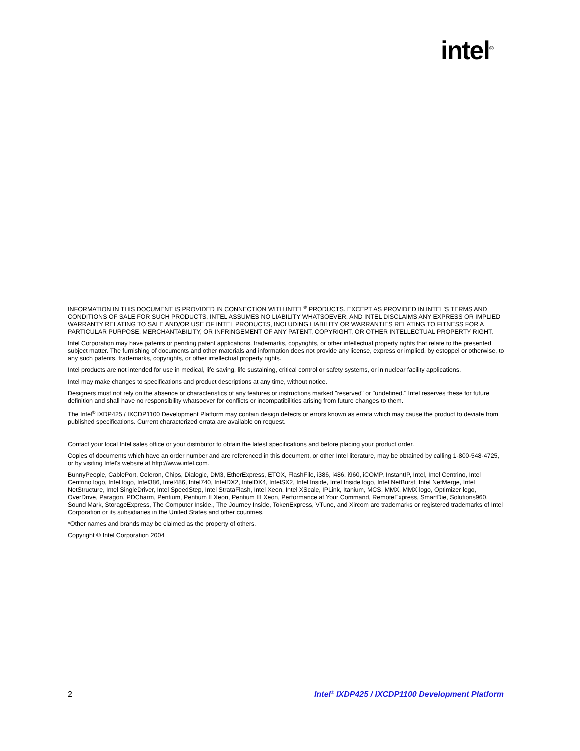intel<sup>®</sup>
INFORMATION IN THIS DOCUMENT IS PROVIDED IN CONNECTION WITH INTEL<sup>®</sup> PRODUCTS. EXCEPT AS PROVIDED IN INTEL'S TERMS AND CONDITIONS OF SALE FOR SUCH PRODUCTS, INTEL ASSUMES NO LIABILITY WHATSOEVER, AND INTEL DISCLAIMS ANY EXPRESS OR IMPLIED WARRANTY RELATING TO SALE AND/OR USE OF INTEL PRODUCTS, INCLUDING LIABILITY OR WARRANTIES RELATING TO FITNESS FOR A PARTICULAR PURPOSE, MERCHANTABILITY, OR INFRINGEMENT OF ANY PATENT, COPYRIGHT, OR OTHER INTELLECTUAL PROPERTY RIGHT.
Intel Corporation may have patents or pending patent applications, trademarks, copyrights, or other intellectual property rights that relate to the presented subject matter. The furnishing of documents and other materials and information does not provide any license, express or implied, by estoppel or otherwise, to any such patents, trademarks, copyrights, or other intellectual property rights.
Intel products are not intended for use in medical, life saving, life sustaining, critical control or safety systems, or in nuclear facility applications.
Intel may make changes to specifications and product descriptions at any time, without notice.
Designers must not rely on the absence or characteristics of any features or instructions marked "reserved" or "undefined." Intel reserves these for future definition and shall have no responsibility whatsoever for conflicts or incompatibilities arising from future changes to them.
The Intel<sup>®</sup> IXDP425 / IXCDP1100 Development Platform may contain design defects or errors known as errata which may cause the product to deviate from published specifications. Current characterized errata are available on request.
Contact your local Intel sales office or your distributor to obtain the latest specifications and before placing your product order.
Copies of documents which have an order number and are referenced in this document, or other Intel literature, may be obtained by calling 1-800-548-4725, or by visiting Intel's website at http://www.intel.com.
BunnyPeople, CablePort, Celeron, Chips, Dialogic, DM3, EtherExpress, ETOX, FlashFile, i386, i486, i960, iCOMP, InstantIP, Intel, Intel Centrino, Intel Centrino logo, Intel logo, Intel386, Intel486, Intel740, IntelDX2, IntelDX4, IntelSX2, Intel Inside, Intel Inside logo, Intel NetBurst, Intel NetMerge, Intel NetStructure, Intel SingleDriver, Intel SpeedStep, Intel StrataFlash, Intel Xeon, Intel XScale, IPLink, Itanium, MCS, MMX, MMX logo, Optimizer logo, OverDrive, Paragon, PDCharm, Pentium, Pentium II Xeon, Pentium III Xeon, Performance at Your Command, RemoteExpress, SmartDie, Solutions960, Sound Mark, StorageExpress, The Computer Inside., The Journey Inside, TokenExpress, VTune, and Xircom are trademarks or registered trademarks of Intel Corporation or its subsidiaries in the United States and other countries.
*Other names and brands may be claimed as the property of others.
Copyright © Intel Corporation 2004
2 Intel<sup>®</sup> IXDP425 / IXCDP1100 Development Platform